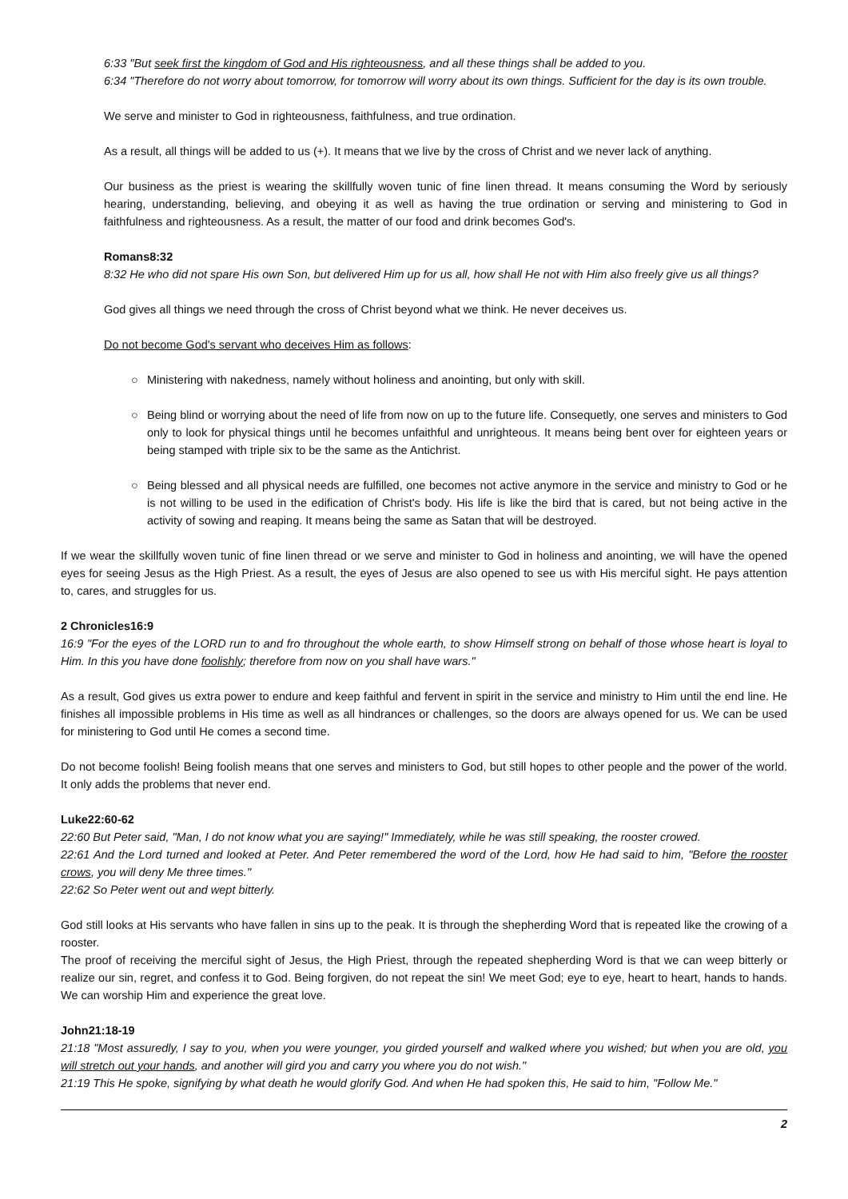6:33 "But seek first the kingdom of God and His righteousness, and all these things shall be added to you.
6:34 "Therefore do not worry about tomorrow, for tomorrow will worry about its own things. Sufficient for the day is its own trouble.
We serve and minister to God in righteousness, faithfulness, and true ordination.
As a result, all things will be added to us (+). It means that we live by the cross of Christ and we never lack of anything.
Our business as the priest is wearing the skillfully woven tunic of fine linen thread. It means consuming the Word by seriously hearing, understanding, believing, and obeying it as well as having the true ordination or serving and ministering to God in faithfulness and righteousness. As a result, the matter of our food and drink becomes God's.
Romans8:32
8:32 He who did not spare His own Son, but delivered Him up for us all, how shall He not with Him also freely give us all things?
God gives all things we need through the cross of Christ beyond what we think. He never deceives us.
Do not become God's servant who deceives Him as follows:
○ Ministering with nakedness, namely without holiness and anointing, but only with skill.
○ Being blind or worrying about the need of life from now on up to the future life. Consequetly, one serves and ministers to God only to look for physical things until he becomes unfaithful and unrighteous. It means being bent over for eighteen years or being stamped with triple six to be the same as the Antichrist.
○ Being blessed and all physical needs are fulfilled, one becomes not active anymore in the service and ministry to God or he is not willing to be used in the edification of Christ's body. His life is like the bird that is cared, but not being active in the activity of sowing and reaping. It means being the same as Satan that will be destroyed.
If we wear the skillfully woven tunic of fine linen thread or we serve and minister to God in holiness and anointing, we will have the opened eyes for seeing Jesus as the High Priest. As a result, the eyes of Jesus are also opened to see us with His merciful sight. He pays attention to, cares, and struggles for us.
2 Chronicles16:9
16:9 "For the eyes of the LORD run to and fro throughout the whole earth, to show Himself strong on behalf of those whose heart is loyal to Him. In this you have done foolishly; therefore from now on you shall have wars."
As a result, God gives us extra power to endure and keep faithful and fervent in spirit in the service and ministry to Him until the end line. He finishes all impossible problems in His time as well as all hindrances or challenges, so the doors are always opened for us. We can be used for ministering to God until He comes a second time.
Do not become foolish! Being foolish means that one serves and ministers to God, but still hopes to other people and the power of the world. It only adds the problems that never end.
Luke22:60-62
22:60 But Peter said, "Man, I do not know what you are saying!" Immediately, while he was still speaking, the rooster crowed.
22:61 And the Lord turned and looked at Peter. And Peter remembered the word of the Lord, how He had said to him, "Before the rooster crows, you will deny Me three times."
22:62 So Peter went out and wept bitterly.
God still looks at His servants who have fallen in sins up to the peak. It is through the shepherding Word that is repeated like the crowing of a rooster.
The proof of receiving the merciful sight of Jesus, the High Priest, through the repeated shepherding Word is that we can weep bitterly or realize our sin, regret, and confess it to God. Being forgiven, do not repeat the sin! We meet God; eye to eye, heart to heart, hands to hands. We can worship Him and experience the great love.
John21:18-19
21:18 "Most assuredly, I say to you, when you were younger, you girded yourself and walked where you wished; but when you are old, you will stretch out your hands, and another will gird you and carry you where you do not wish."
21:19 This He spoke, signifying by what death he would glorify God. And when He had spoken this, He said to him, "Follow Me."
2